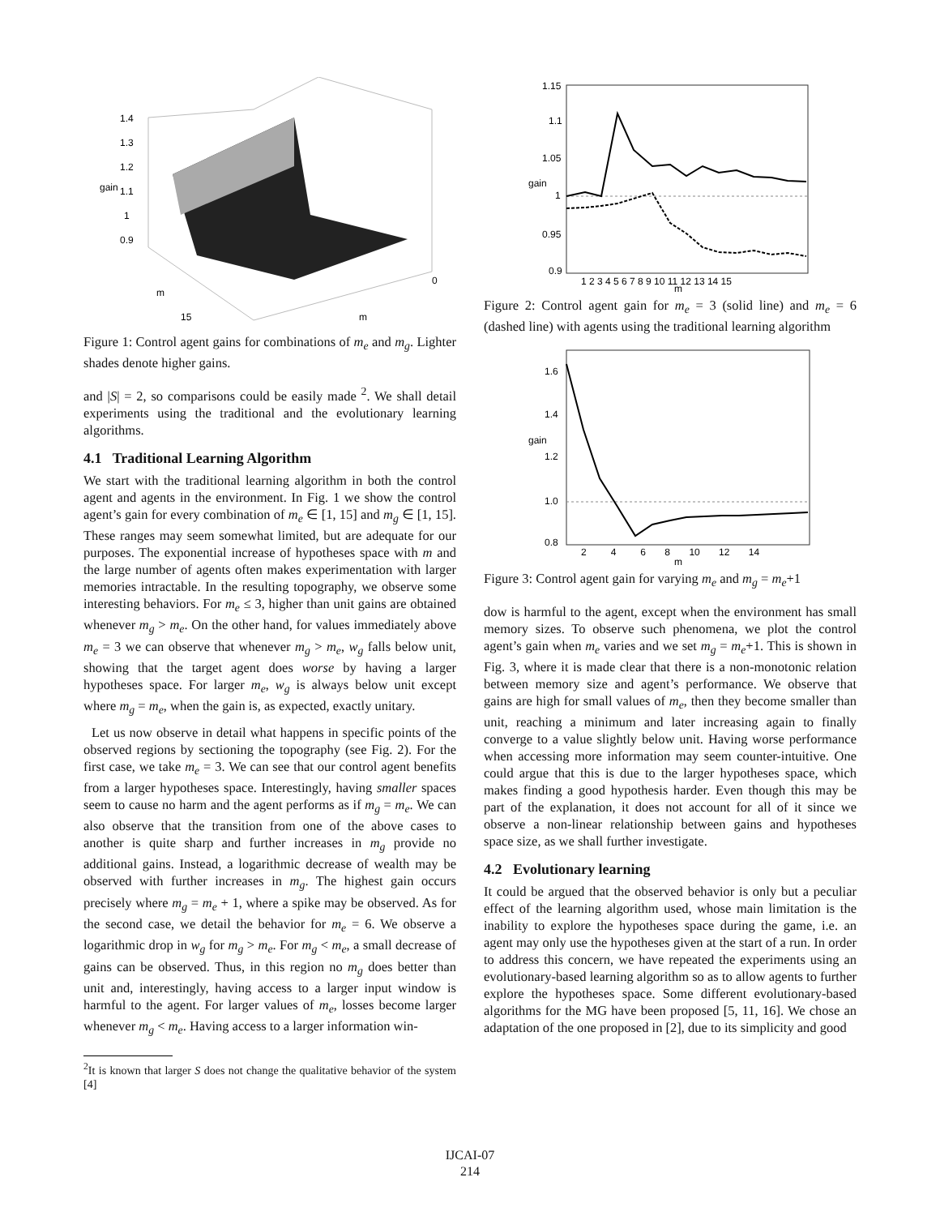1.4
1.3
1.2
1.1
1
0.9
gain
m
15
m
0
Figure 1: Control agent gains for combinations of m<sub>e</sub> and m<sub>g</sub>. Lighter shades denote higher gains.
and |S| = 2, so comparisons could be easily made <sup>2</sup>. We shall detail experiments using the traditional and the evolutionary learning algorithms.
4.1 Traditional Learning Algorithm
We start with the traditional learning algorithm in both the control agent and agents in the environment. In Fig. 1 we show the control agent’s gain for every combination of m<sub>e</sub> ∈ [1, 15] and m<sub>g</sub> ∈ [1, 15]. These ranges may seem somewhat limited, but are adequate for our purposes. The exponential increase of hypotheses space with m and the large number of agents often makes experimentation with larger memories intractable. In the resulting topography, we observe some interesting behaviors. For m<sub>e</sub> ≤ 3, higher than unit gains are obtained whenever m<sub>g</sub> > m<sub>e</sub>. On the other hand, for values immediately above m<sub>e</sub> = 3 we can observe that whenever m<sub>g</sub> > m<sub>e</sub>, w<sub>g</sub> falls below unit, showing that the target agent does worse by having a larger hypotheses space. For larger m<sub>e</sub>, w<sub>g</sub> is always below unit except where m<sub>g</sub> = m<sub>e</sub>, when the gain is, as expected, exactly unitary.
Let us now observe in detail what happens in specific points of the observed regions by sectioning the topography (see Fig. 2). For the first case, we take m<sub>e</sub> = 3. We can see that our control agent benefits from a larger hypotheses space. Interestingly, having smaller spaces seem to cause no harm and the agent performs as if m<sub>g</sub> = m<sub>e</sub>. We can also observe that the transition from one of the above cases to another is quite sharp and further increases in m<sub>g</sub> provide no additional gains. Instead, a logarithmic decrease of wealth may be observed with further increases in m<sub>g</sub>. The highest gain occurs precisely where m<sub>g</sub> = m<sub>e</sub> + 1, where a spike may be observed. As for the second case, we detail the behavior for m<sub>e</sub> = 6. We observe a logarithmic drop in w<sub>g</sub> for m<sub>g</sub> > m<sub>e</sub>. For m<sub>g</sub> < m<sub>e</sub>, a small decrease of gains can be observed. Thus, in this region no m<sub>g</sub> does better than unit and, interestingly, having access to a larger input window is harmful to the agent. For larger values of m<sub>e</sub>, losses become larger whenever m<sub>g</sub> < m<sub>e</sub>. Having access to a larger information win-
<sup>2</sup> It is known that larger S does not change the qualitative behavior of the system [4]
1.15
1.1
1.05
1
0.95
0.9
gain
1 2 3 4 5 6 7 8 9 10 11 12 13 14 15
m
Figure 2: Control agent gain for m<sub>e</sub> = 3 (solid line) and m<sub>e</sub> = 6 (dashed line) with agents using the traditional learning algorithm
1.6
1.4
1.2
1.0
0.8
gain
2 4 6 8 10 12 14
m
Figure 3: Control agent gain for varying m<sub>e</sub> and m<sub>g</sub> = m<sub>e</sub>+1
dow is harmful to the agent, except when the environment has small memory sizes. To observe such phenomena, we plot the control agent’s gain when m<sub>e</sub> varies and we set m<sub>g</sub> = m<sub>e</sub>+1. This is shown in Fig. 3, where it is made clear that there is a non-monotonic relation between memory size and agent’s performance. We observe that gains are high for small values of m<sub>e</sub>, then they become smaller than unit, reaching a minimum and later increasing again to finally converge to a value slightly below unit. Having worse performance when accessing more information may seem counter-intuitive. One could argue that this is due to the larger hypotheses space, which makes finding a good hypothesis harder. Even though this may be part of the explanation, it does not account for all of it since we observe a non-linear relationship between gains and hypotheses space size, as we shall further investigate.
4.2 Evolutionary learning
It could be argued that the observed behavior is only but a peculiar effect of the learning algorithm used, whose main limitation is the inability to explore the hypotheses space during the game, i.e. an agent may only use the hypotheses given at the start of a run. In order to address this concern, we have repeated the experiments using an evolutionary-based learning algorithm so as to allow agents to further explore the hypotheses space. Some different evolutionary-based algorithms for the MG have been proposed [5, 11, 16]. We chose an adaptation of the one proposed in [2], due to its simplicity and good
IJCAI-07
214